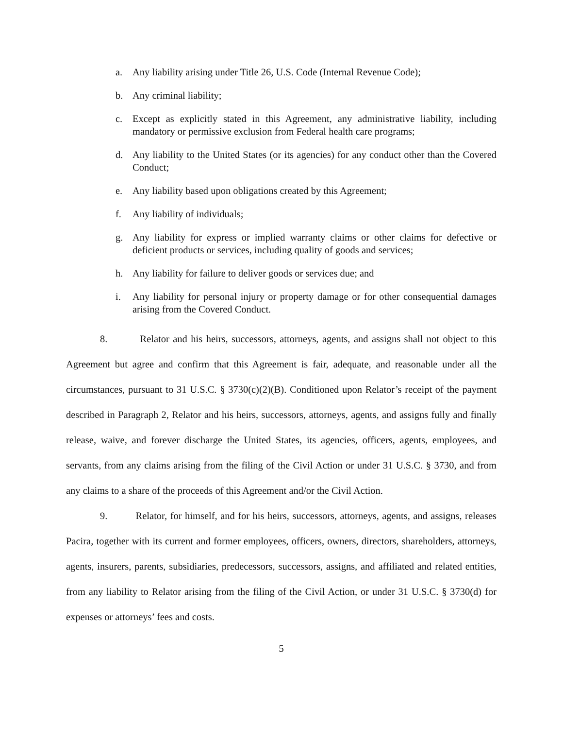a. Any liability arising under Title 26, U.S. Code (Internal Revenue Code);
b. Any criminal liability;
c. Except as explicitly stated in this Agreement, any administrative liability, including mandatory or permissive exclusion from Federal health care programs;
d. Any liability to the United States (or its agencies) for any conduct other than the Covered Conduct;
e. Any liability based upon obligations created by this Agreement;
f. Any liability of individuals;
g. Any liability for express or implied warranty claims or other claims for defective or deficient products or services, including quality of goods and services;
h. Any liability for failure to deliver goods or services due; and
i. Any liability for personal injury or property damage or for other consequential damages arising from the Covered Conduct.
8. Relator and his heirs, successors, attorneys, agents, and assigns shall not object to this Agreement but agree and confirm that this Agreement is fair, adequate, and reasonable under all the circumstances, pursuant to 31 U.S.C. § 3730(c)(2)(B). Conditioned upon Relator’s receipt of the payment described in Paragraph 2, Relator and his heirs, successors, attorneys, agents, and assigns fully and finally release, waive, and forever discharge the United States, its agencies, officers, agents, employees, and servants, from any claims arising from the filing of the Civil Action or under 31 U.S.C. § 3730, and from any claims to a share of the proceeds of this Agreement and/or the Civil Action.
9. Relator, for himself, and for his heirs, successors, attorneys, agents, and assigns, releases Pacira, together with its current and former employees, officers, owners, directors, shareholders, attorneys, agents, insurers, parents, subsidiaries, predecessors, successors, assigns, and affiliated and related entities, from any liability to Relator arising from the filing of the Civil Action, or under 31 U.S.C. § 3730(d) for expenses or attorneys’ fees and costs.
5